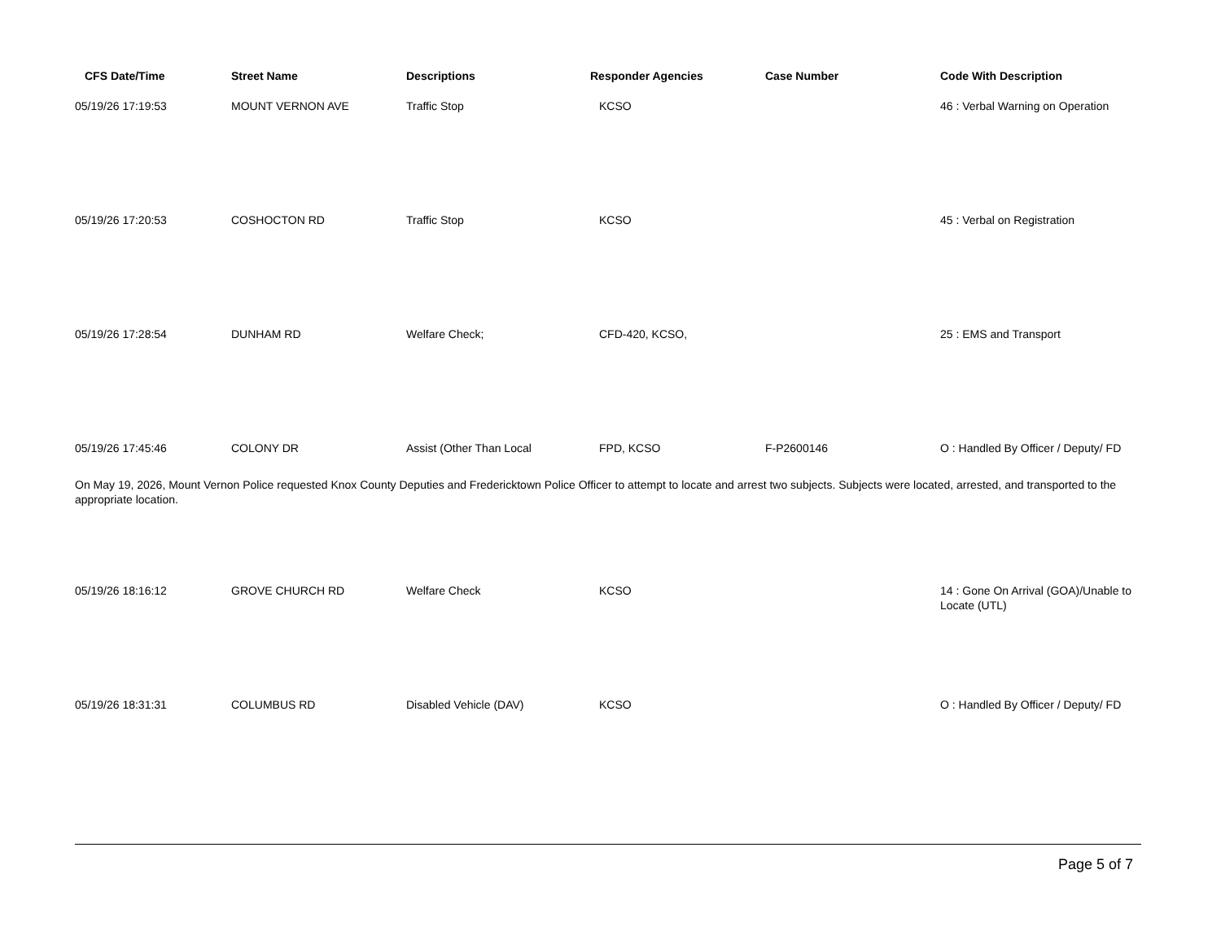| CFS Date/Time | Street Name | Descriptions | Responder Agencies | Case Number | Code With Description |
| --- | --- | --- | --- | --- | --- |
| 05/19/26 17:19:53 | MOUNT VERNON AVE | Traffic Stop | KCSO | | 46 : Verbal Warning on Operation |
| 05/19/26 17:20:53 | COSHOCTON RD | Traffic Stop | KCSO | | 45 : Verbal on Registration |
| 05/19/26 17:28:54 | DUNHAM RD | Welfare Check; | CFD-420, KCSO, | | 25 : EMS and Transport |
| 05/19/26 17:45:46 | COLONY DR | Assist (Other Than Local | FPD, KCSO | F-P2600146 | O : Handled By Officer / Deputy/ FD |
| On May 19, 2026, Mount Vernon Police requested Knox County Deputies and Fredericktown Police Officer to attempt to locate and arrest two subjects. Subjects were located, arrested, and transported to the appropriate location. | | | | | |
| 05/19/26 18:16:12 | GROVE CHURCH RD | Welfare Check | KCSO | | 14 : Gone On Arrival (GOA)/Unable to Locate (UTL) |
| 05/19/26 18:31:31 | COLUMBUS RD | Disabled Vehicle (DAV) | KCSO | | O : Handled By Officer / Deputy/ FD |
Page 5 of 7